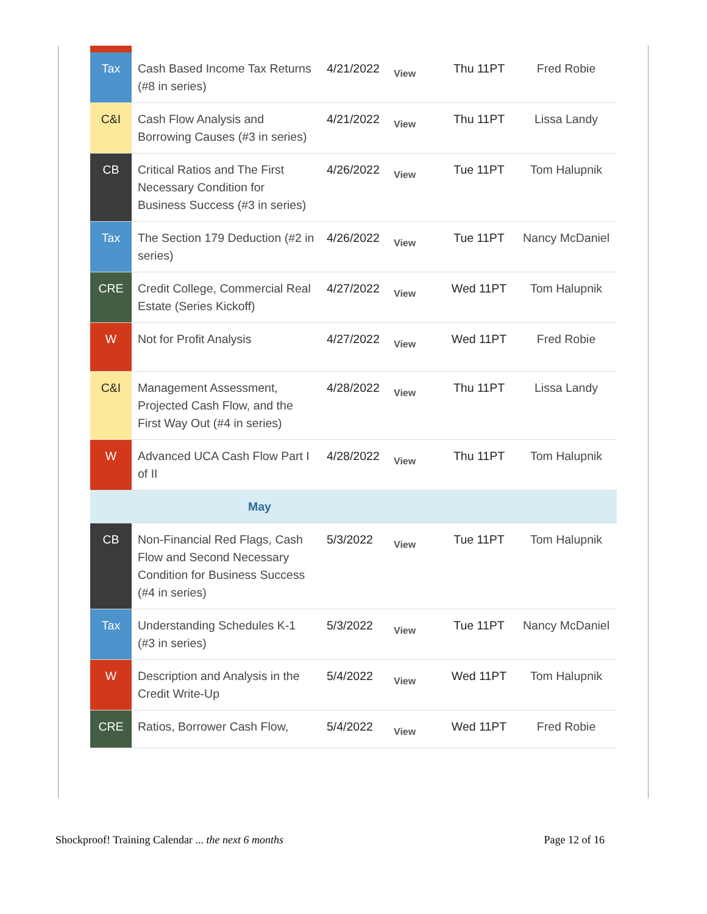| Tax | Cash Based Income Tax Returns (#8 in series) | 4/21/2022 | View | Thu 11PT | Fred Robie |
| C&I | Cash Flow Analysis and Borrowing Causes (#3 in series) | 4/21/2022 | View | Thu 11PT | Lissa Landy |
| CB | Critical Ratios and The First Necessary Condition for Business Success (#3 in series) | 4/26/2022 | View | Tue 11PT | Tom Halupnik |
| Tax | The Section 179 Deduction (#2 in series) | 4/26/2022 | View | Tue 11PT | Nancy McDaniel |
| CRE | Credit College, Commercial Real Estate (Series Kickoff) | 4/27/2022 | View | Wed 11PT | Tom Halupnik |
| W | Not for Profit Analysis | 4/27/2022 | View | Wed 11PT | Fred Robie |
| C&I | Management Assessment, Projected Cash Flow, and the First Way Out (#4 in series) | 4/28/2022 | View | Thu 11PT | Lissa Landy |
| W | Advanced UCA Cash Flow Part I of II | 4/28/2022 | View | Thu 11PT | Tom Halupnik |
| May | | | | | |
| CB | Non-Financial Red Flags, Cash Flow and Second Necessary Condition for Business Success (#4 in series) | 5/3/2022 | View | Tue 11PT | Tom Halupnik |
| Tax | Understanding Schedules K-1 (#3 in series) | 5/3/2022 | View | Tue 11PT | Nancy McDaniel |
| W | Description and Analysis in the Credit Write-Up | 5/4/2022 | View | Wed 11PT | Tom Halupnik |
| CRE | Ratios, Borrower Cash Flow, | 5/4/2022 | View | Wed 11PT | Fred Robie |
Shockproof! Training Calendar ... the next 6 months Page 12 of 16